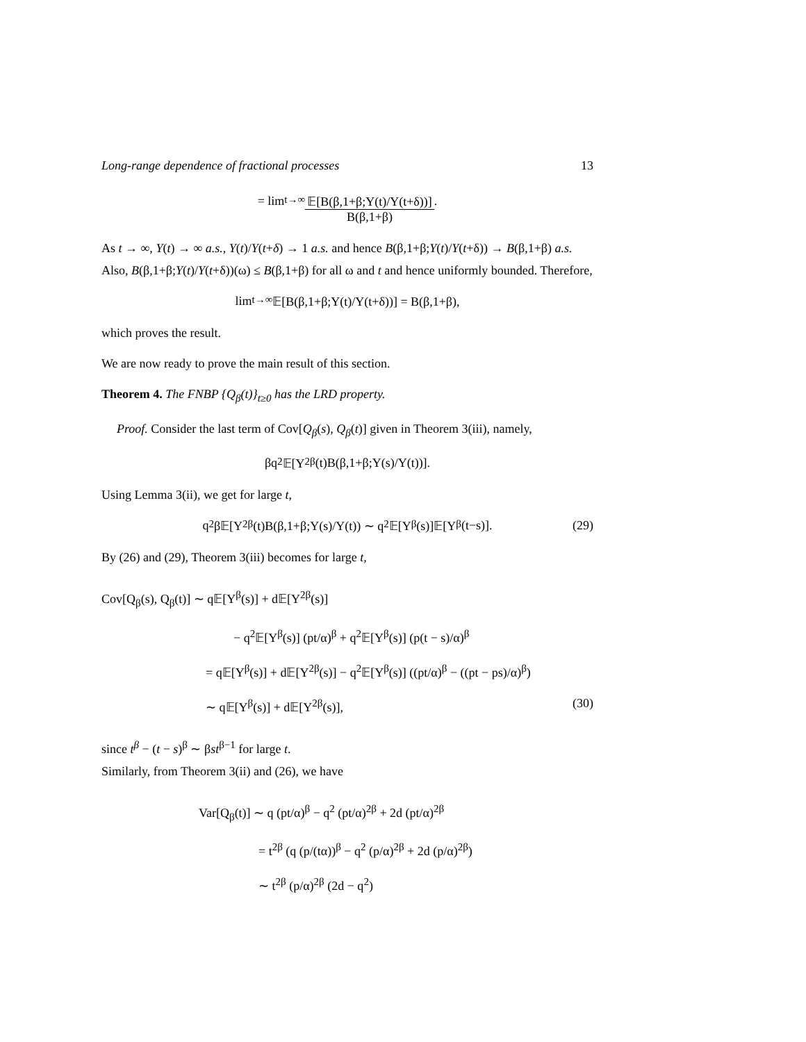Long-range dependence of fractional processes 13
= lim<sub>t→∞</sub> 𝔼[B(β,1+β;Y(t)/Y(t+δ))] B(β,1+β).
As t → ∞, Y(t) → ∞ a.s., Y(t)/Y(t+δ) → 1 a.s. and hence B(β,1+β;Y(t)/Y(t+δ)) → B(β,1+β) a.s. Also, B(β,1+β;Y(t)/Y(t+δ))(ω) ≤ B(β,1+β) for all ω and t and hence uniformly bounded. Therefore,
lim<sub>t→∞</sub> 𝔼[B(β,1+β;Y(t)/Y(t+δ))] = B(β,1+β),
which proves the result.
We are now ready to prove the main result of this section.
Theorem 4. The FNBP {Q<sub>β</sub>(t)}<sub>t≥0</sub> has the LRD property.
Proof. Consider the last term of Cov[Q<sub>β</sub>(s), Q<sub>β</sub>(t)] given in Theorem 3(iii), namely,
βq<sup>2</sup>𝔼[Y<sup>2β</sup>(t)B(β,1+β;Y(s)/Y(t))].
Using Lemma 3(ii), we get for large t,
q<sup>2</sup>β𝔼[Y<sup>2β</sup>(t)B(β,1+β;Y(s)/Y(t)) ∼ q<sup>2</sup>𝔼[Y<sup>β</sup>(s)]𝔼[Y<sup>β</sup>(t−s)]. (29)
By (26) and (29), Theorem 3(iii) becomes for large t,
Cov[Q<sub>β</sub>(s), Q<sub>β</sub>(t)] ∼ q𝔼[Y<sup>β</sup>(s)] + d𝔼[Y<sup>2β</sup>(s)]
− q<sup>2</sup>𝔼[Y<sup>β</sup>(s)] (pt/α)<sup>β</sup> + q<sup>2</sup>𝔼[Y<sup>β</sup>(s)] (p(t − s)/α)<sup>β</sup>
= q𝔼[Y<sup>β</sup>(s)] + d𝔼[Y<sup>2β</sup>(s)] − q<sup>2</sup>𝔼[Y<sup>β</sup>(s)] ((pt/α)<sup>β</sup> − ((pt − ps)/α)<sup>β</sup>)
∼ q𝔼[Y<sup>β</sup>(s)] + d𝔼[Y<sup>2β</sup>(s)], (30)
since t<sup>β</sup> − (t − s)<sup>β</sup> ∼ βst<sup>β−1</sup> for large t.
Similarly, from Theorem 3(ii) and (26), we have
Var[Q<sub>β</sub>(t)] ∼ q (pt/α)<sup>β</sup> − q<sup>2</sup> (pt/α)<sup>2β</sup> + 2d (pt/α)<sup>2β</sup>
= t<sup>2β</sup> (q (p/(tα))<sup>β</sup> − q<sup>2</sup> (p/α)<sup>2β</sup> + 2d (p/α)<sup>2β</sup>)
∼ t<sup>2β</sup> (p/α)<sup>2β</sup> (2d − q<sup>2</sup>)